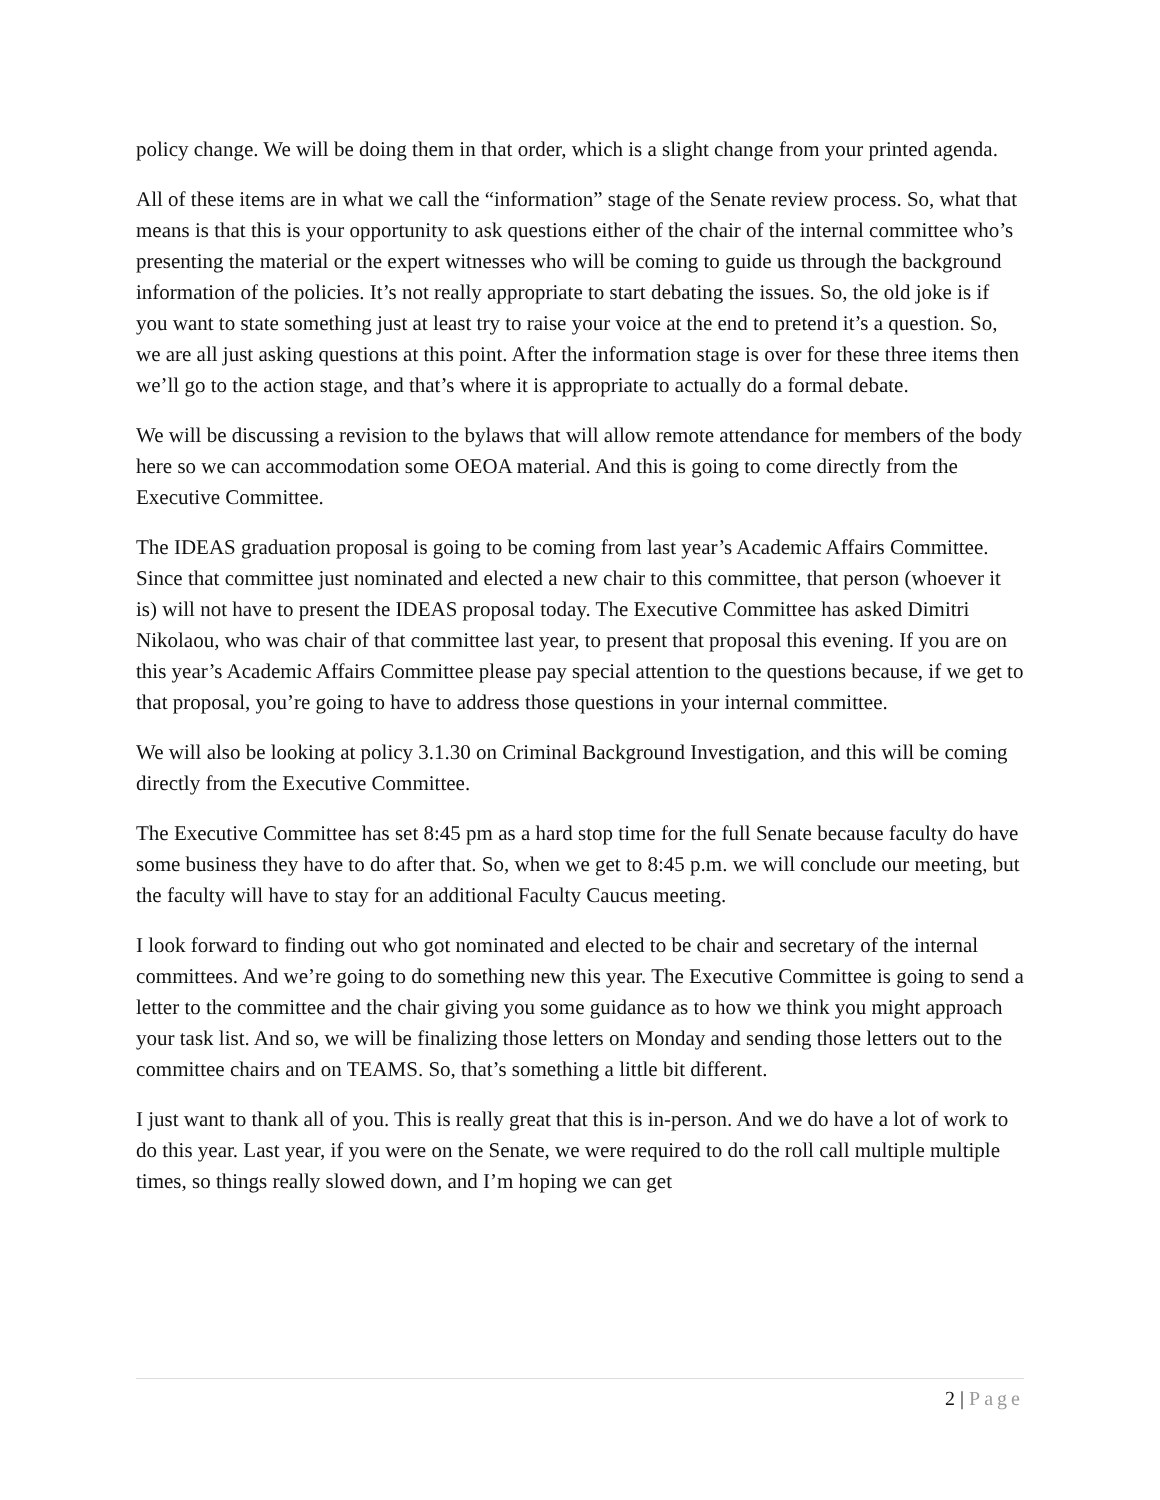policy change. We will be doing them in that order, which is a slight change from your printed agenda.
All of these items are in what we call the “information” stage of the Senate review process. So, what that means is that this is your opportunity to ask questions either of the chair of the internal committee who’s presenting the material or the expert witnesses who will be coming to guide us through the background information of the policies. It’s not really appropriate to start debating the issues. So, the old joke is if you want to state something just at least try to raise your voice at the end to pretend it’s a question. So, we are all just asking questions at this point. After the information stage is over for these three items then we’ll go to the action stage, and that’s where it is appropriate to actually do a formal debate.
We will be discussing a revision to the bylaws that will allow remote attendance for members of the body here so we can accommodation some OEOA material. And this is going to come directly from the Executive Committee.
The IDEAS graduation proposal is going to be coming from last year’s Academic Affairs Committee. Since that committee just nominated and elected a new chair to this committee, that person (whoever it is) will not have to present the IDEAS proposal today. The Executive Committee has asked Dimitri Nikolaou, who was chair of that committee last year, to present that proposal this evening. If you are on this year’s Academic Affairs Committee please pay special attention to the questions because, if we get to that proposal, you’re going to have to address those questions in your internal committee.
We will also be looking at policy 3.1.30 on Criminal Background Investigation, and this will be coming directly from the Executive Committee.
The Executive Committee has set 8:45 pm as a hard stop time for the full Senate because faculty do have some business they have to do after that. So, when we get to 8:45 p.m. we will conclude our meeting, but the faculty will have to stay for an additional Faculty Caucus meeting.
I look forward to finding out who got nominated and elected to be chair and secretary of the internal committees. And we’re going to do something new this year. The Executive Committee is going to send a letter to the committee and the chair giving you some guidance as to how we think you might approach your task list. And so, we will be finalizing those letters on Monday and sending those letters out to the committee chairs and on TEAMS. So, that’s something a little bit different.
I just want to thank all of you. This is really great that this is in-person. And we do have a lot of work to do this year. Last year, if you were on the Senate, we were required to do the roll call multiple multiple times, so things really slowed down, and I’m hoping we can get
2 | Page